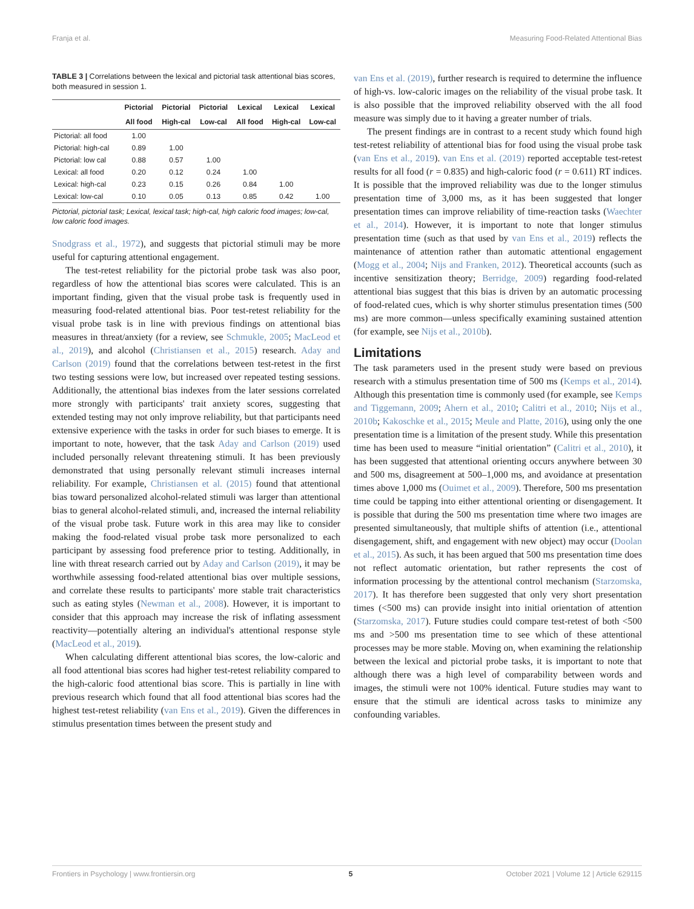Franja et al. Measuring Food-Related Attentional Bias
TABLE 3 | Correlations between the lexical and pictorial task attentional bias scores, both measured in session 1.
| | Pictorial | Pictorial | Pictorial | Lexical | Lexical | Lexical |
| --- | --- | --- | --- | --- | --- | --- |
| | All food | High-cal | Low-cal | All food | High-cal | Low-cal |
| Pictorial: all food | 1.00 | | | | | |
| Pictorial: high-cal | 0.89 | 1.00 | | | | |
| Pictorial: low cal | 0.88 | 0.57 | 1.00 | | | |
| Lexical: all food | 0.20 | 0.12 | 0.24 | 1.00 | | |
| Lexical: high-cal | 0.23 | 0.15 | 0.26 | 0.84 | 1.00 | |
| Lexical: low-cal | 0.10 | 0.05 | 0.13 | 0.85 | 0.42 | 1.00 |
Pictorial, pictorial task; Lexical, lexical task; high-cal, high caloric food images; low-cal, low caloric food images.
Snodgrass et al., 1972), and suggests that pictorial stimuli may be more useful for capturing attentional engagement.
The test-retest reliability for the pictorial probe task was also poor, regardless of how the attentional bias scores were calculated. This is an important finding, given that the visual probe task is frequently used in measuring food-related attentional bias. Poor test-retest reliability for the visual probe task is in line with previous findings on attentional bias measures in threat/anxiety (for a review, see Schmukle, 2005; MacLeod et al., 2019), and alcohol (Christiansen et al., 2015) research. Aday and Carlson (2019) found that the correlations between test-retest in the first two testing sessions were low, but increased over repeated testing sessions. Additionally, the attentional bias indexes from the later sessions correlated more strongly with participants' trait anxiety scores, suggesting that extended testing may not only improve reliability, but that participants need extensive experience with the tasks in order for such biases to emerge. It is important to note, however, that the task Aday and Carlson (2019) used included personally relevant threatening stimuli. It has been previously demonstrated that using personally relevant stimuli increases internal reliability. For example, Christiansen et al. (2015) found that attentional bias toward personalized alcohol-related stimuli was larger than attentional bias to general alcohol-related stimuli, and, increased the internal reliability of the visual probe task. Future work in this area may like to consider making the food-related visual probe task more personalized to each participant by assessing food preference prior to testing. Additionally, in line with threat research carried out by Aday and Carlson (2019), it may be worthwhile assessing food-related attentional bias over multiple sessions, and correlate these results to participants' more stable trait characteristics such as eating styles (Newman et al., 2008). However, it is important to consider that this approach may increase the risk of inflating assessment reactivity—potentially altering an individual's attentional response style (MacLeod et al., 2019).
When calculating different attentional bias scores, the low-caloric and all food attentional bias scores had higher test-retest reliability compared to the high-caloric food attentional bias score. This is partially in line with previous research which found that all food attentional bias scores had the highest test-retest reliability (van Ens et al., 2019). Given the differences in stimulus presentation times between the present study and
van Ens et al. (2019), further research is required to determine the influence of high-vs. low-caloric images on the reliability of the visual probe task. It is also possible that the improved reliability observed with the all food measure was simply due to it having a greater number of trials.
The present findings are in contrast to a recent study which found high test-retest reliability of attentional bias for food using the visual probe task (van Ens et al., 2019). van Ens et al. (2019) reported acceptable test-retest results for all food (r = 0.835) and high-caloric food (r = 0.611) RT indices. It is possible that the improved reliability was due to the longer stimulus presentation time of 3,000 ms, as it has been suggested that longer presentation times can improve reliability of time-reaction tasks (Waechter et al., 2014). However, it is important to note that longer stimulus presentation time (such as that used by van Ens et al., 2019) reflects the maintenance of attention rather than automatic attentional engagement (Mogg et al., 2004; Nijs and Franken, 2012). Theoretical accounts (such as incentive sensitization theory; Berridge, 2009) regarding food-related attentional bias suggest that this bias is driven by an automatic processing of food-related cues, which is why shorter stimulus presentation times (500 ms) are more common—unless specifically examining sustained attention (for example, see Nijs et al., 2010b).
Limitations
The task parameters used in the present study were based on previous research with a stimulus presentation time of 500 ms (Kemps et al., 2014). Although this presentation time is commonly used (for example, see Kemps and Tiggemann, 2009; Ahern et al., 2010; Calitri et al., 2010; Nijs et al., 2010b; Kakoschke et al., 2015; Meule and Platte, 2016), using only the one presentation time is a limitation of the present study. While this presentation time has been used to measure “initial orientation” (Calitri et al., 2010), it has been suggested that attentional orienting occurs anywhere between 30 and 500 ms, disagreement at 500–1,000 ms, and avoidance at presentation times above 1,000 ms (Ouimet et al., 2009). Therefore, 500 ms presentation time could be tapping into either attentional orienting or disengagement. It is possible that during the 500 ms presentation time where two images are presented simultaneously, that multiple shifts of attention (i.e., attentional disengagement, shift, and engagement with new object) may occur (Doolan et al., 2015). As such, it has been argued that 500 ms presentation time does not reflect automatic orientation, but rather represents the cost of information processing by the attentional control mechanism (Starzomska, 2017). It has therefore been suggested that only very short presentation times (<500 ms) can provide insight into initial orientation of attention (Starzomska, 2017). Future studies could compare test-retest of both <500 ms and >500 ms presentation time to see which of these attentional processes may be more stable. Moving on, when examining the relationship between the lexical and pictorial probe tasks, it is important to note that although there was a high level of comparability between words and images, the stimuli were not 100% identical. Future studies may want to ensure that the stimuli are identical across tasks to minimize any confounding variables.
Frontiers in Psychology | www.frontiersin.org 5 October 2021 | Volume 12 | Article 629115